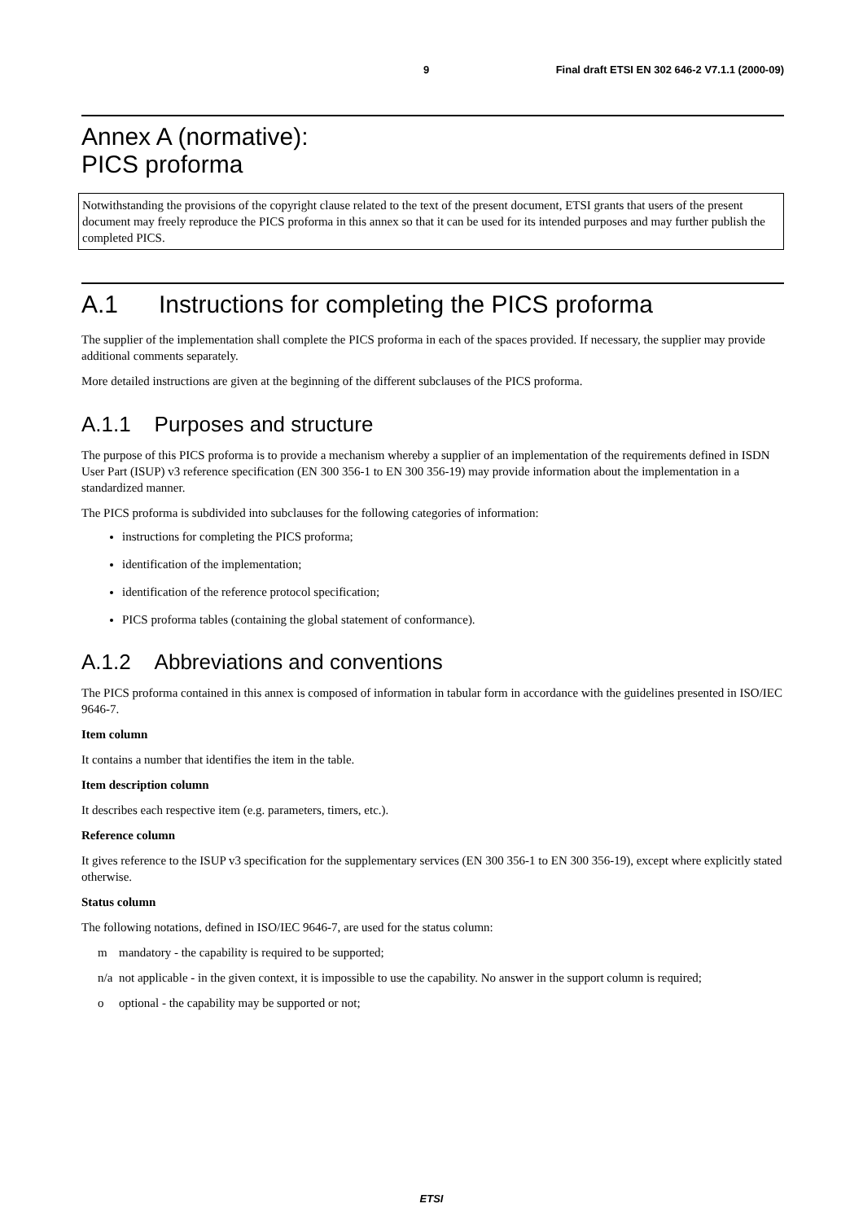9 Final draft ETSI EN 302 646-2 V7.1.1 (2000-09)
Annex A (normative):
PICS proforma
Notwithstanding the provisions of the copyright clause related to the text of the present document, ETSI grants that users of the present document may freely reproduce the PICS proforma in this annex so that it can be used for its intended purposes and may further publish the completed PICS.
A.1 Instructions for completing the PICS proforma
The supplier of the implementation shall complete the PICS proforma in each of the spaces provided. If necessary, the supplier may provide additional comments separately.
More detailed instructions are given at the beginning of the different subclauses of the PICS proforma.
A.1.1 Purposes and structure
The purpose of this PICS proforma is to provide a mechanism whereby a supplier of an implementation of the requirements defined in ISDN User Part (ISUP) v3 reference specification (EN 300 356-1 to EN 300 356-19) may provide information about the implementation in a standardized manner.
The PICS proforma is subdivided into subclauses for the following categories of information:
instructions for completing the PICS proforma;
identification of the implementation;
identification of the reference protocol specification;
PICS proforma tables (containing the global statement of conformance).
A.1.2 Abbreviations and conventions
The PICS proforma contained in this annex is composed of information in tabular form in accordance with the guidelines presented in ISO/IEC 9646-7.
Item column
It contains a number that identifies the item in the table.
Item description column
It describes each respective item (e.g. parameters, timers, etc.).
Reference column
It gives reference to the ISUP v3 specification for the supplementary services (EN 300 356-1 to EN 300 356-19), except where explicitly stated otherwise.
Status column
The following notations, defined in ISO/IEC 9646-7, are used for the status column:
m mandatory - the capability is required to be supported;
n/a
not applicable - in the given context, it is impossible to use the capability. No answer in the support column is required;
o optional - the capability may be supported or not;
ETSI